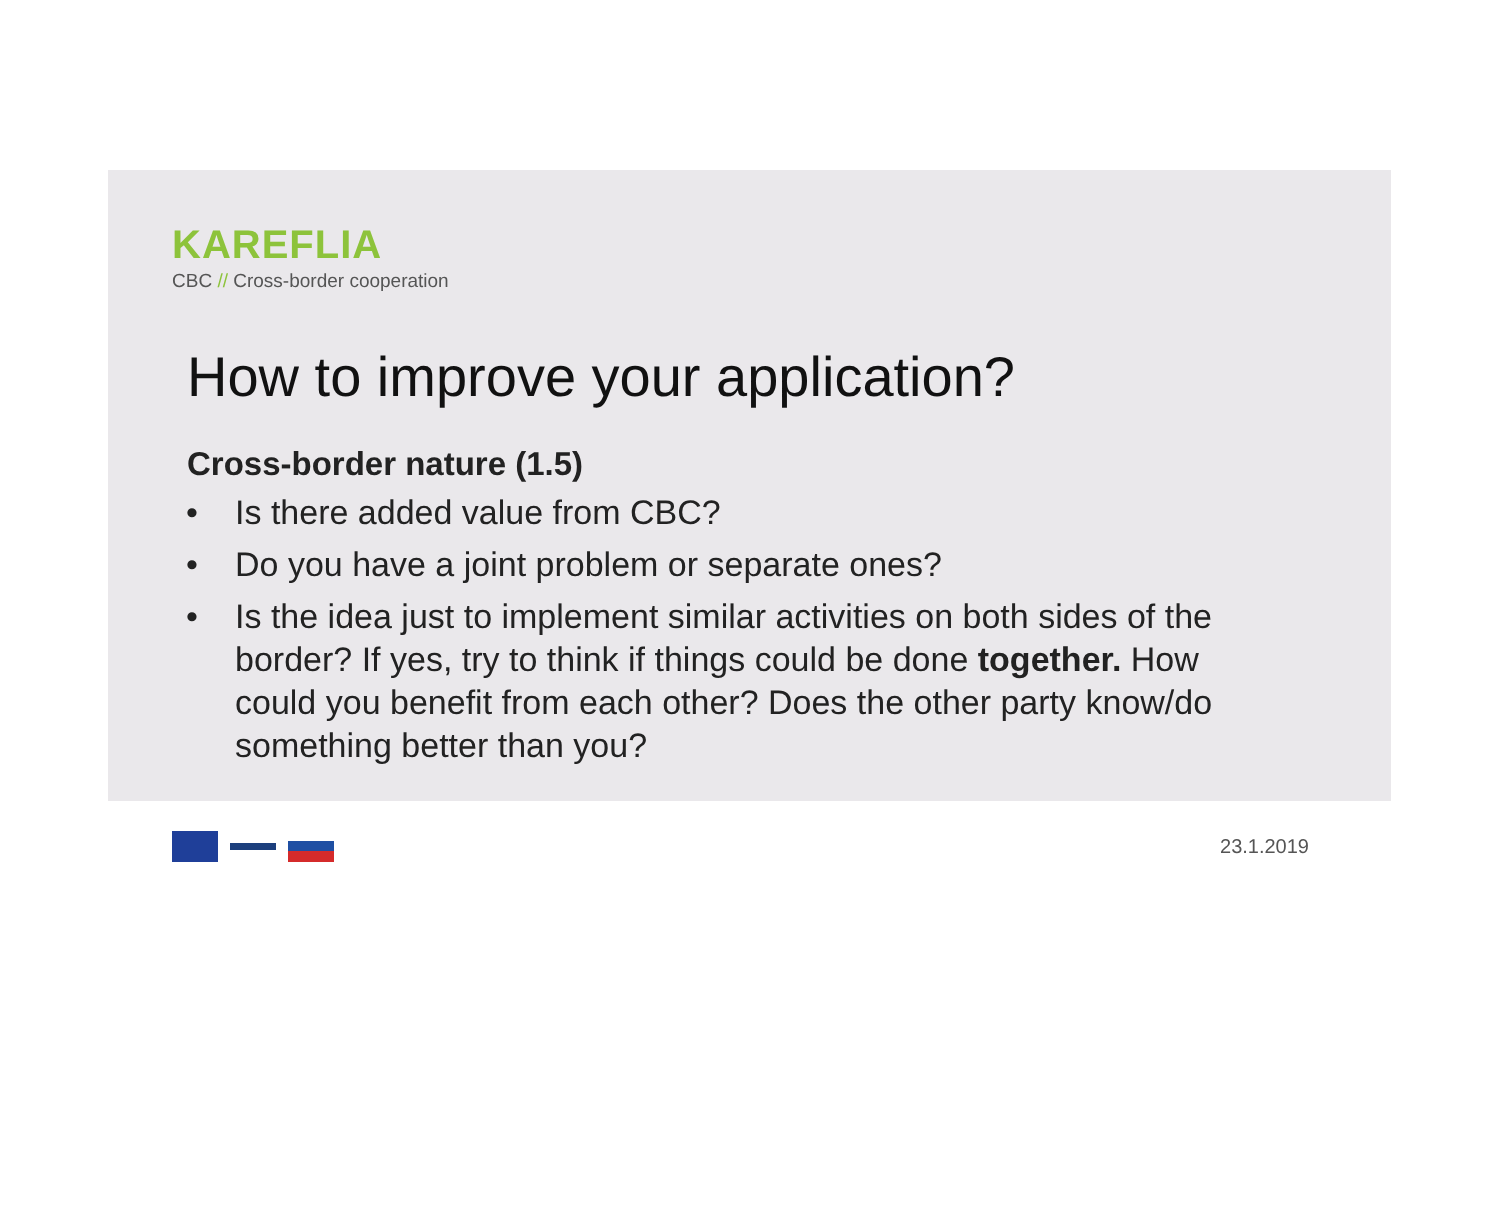KAREFLIA
CBC // Cross-border cooperation
How to improve your application?
Cross-border nature (1.5)
• Is there added value from CBC?
• Do you have a joint problem or separate ones?
• Is the idea just to implement similar activities on both sides of the border? If yes, try to think if things could be done together. How could you benefit from each other? Does the other party know/do something better than you?
23.1.2019